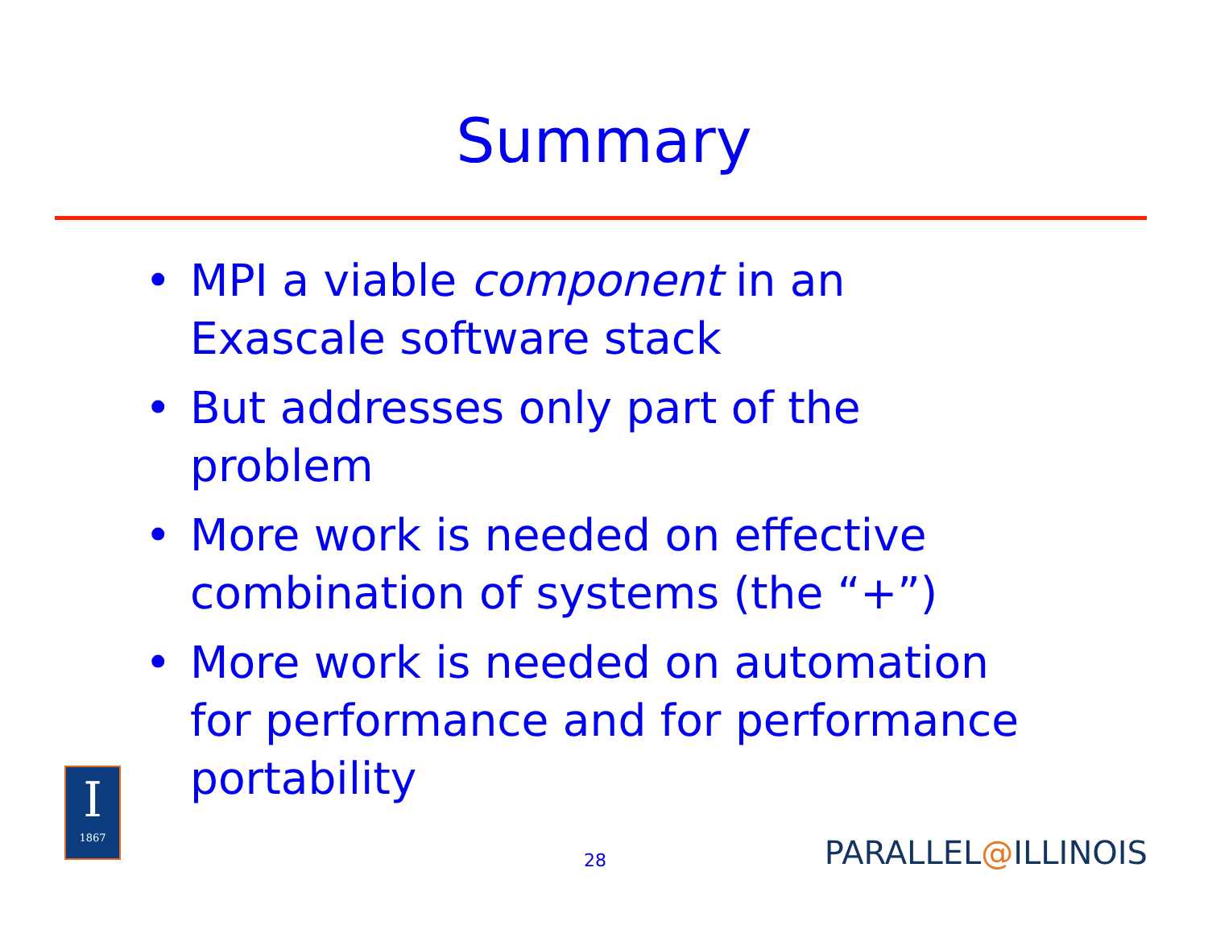Summary
• MPI a viable component in an Exascale software stack
• But addresses only part of the problem
• More work is needed on effective combination of systems (the “+”)
• More work is needed on automation for performance and for performance portability
I
1867
28 PARALLEL@ILLINOIS